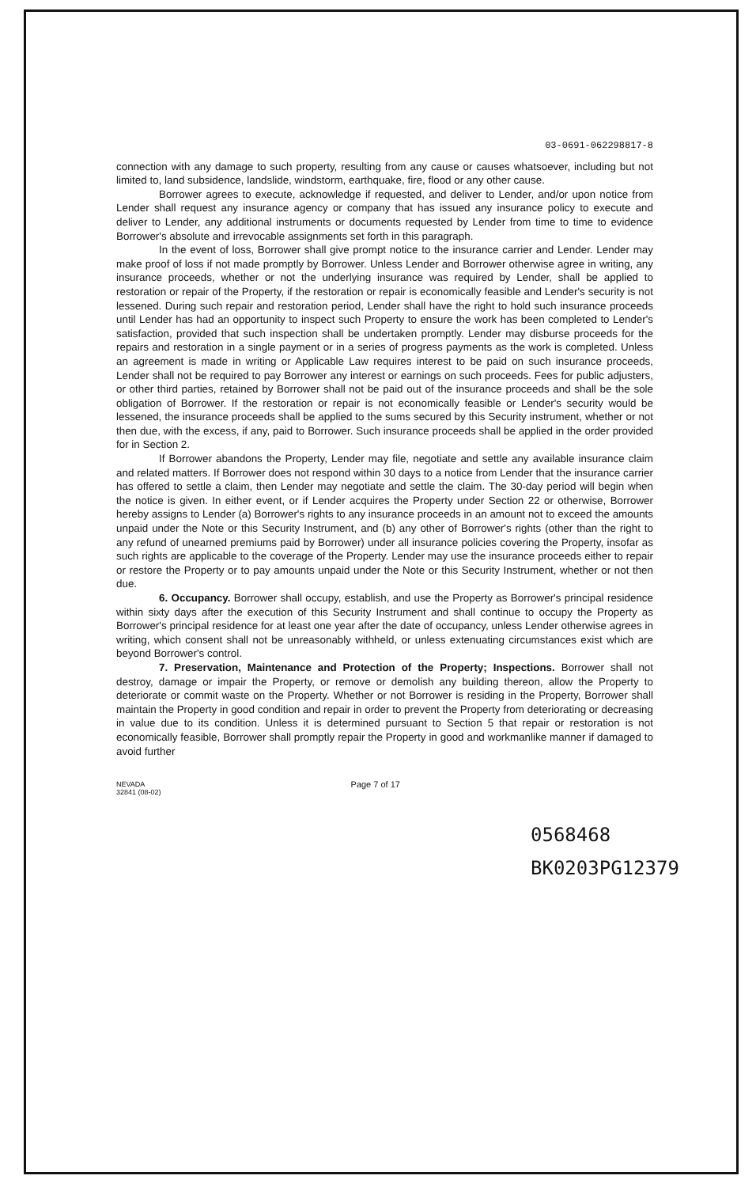03-0691-062298817-8
connection with any damage to such property, resulting from any cause or causes whatsoever, including but not limited to, land subsidence, landslide, windstorm, earthquake, fire, flood or any other cause.
Borrower agrees to execute, acknowledge if requested, and deliver to Lender, and/or upon notice from Lender shall request any insurance agency or company that has issued any insurance policy to execute and deliver to Lender, any additional instruments or documents requested by Lender from time to time to evidence Borrower's absolute and irrevocable assignments set forth in this paragraph.
In the event of loss, Borrower shall give prompt notice to the insurance carrier and Lender. Lender may make proof of loss if not made promptly by Borrower. Unless Lender and Borrower otherwise agree in writing, any insurance proceeds, whether or not the underlying insurance was required by Lender, shall be applied to restoration or repair of the Property, if the restoration or repair is economically feasible and Lender's security is not lessened. During such repair and restoration period, Lender shall have the right to hold such insurance proceeds until Lender has had an opportunity to inspect such Property to ensure the work has been completed to Lender's satisfaction, provided that such inspection shall be undertaken promptly. Lender may disburse proceeds for the repairs and restoration in a single payment or in a series of progress payments as the work is completed. Unless an agreement is made in writing or Applicable Law requires interest to be paid on such insurance proceeds, Lender shall not be required to pay Borrower any interest or earnings on such proceeds. Fees for public adjusters, or other third parties, retained by Borrower shall not be paid out of the insurance proceeds and shall be the sole obligation of Borrower. If the restoration or repair is not economically feasible or Lender's security would be lessened, the insurance proceeds shall be applied to the sums secured by this Security instrument, whether or not then due, with the excess, if any, paid to Borrower. Such insurance proceeds shall be applied in the order provided for in Section 2.
If Borrower abandons the Property, Lender may file, negotiate and settle any available insurance claim and related matters. If Borrower does not respond within 30 days to a notice from Lender that the insurance carrier has offered to settle a claim, then Lender may negotiate and settle the claim. The 30-day period will begin when the notice is given. In either event, or if Lender acquires the Property under Section 22 or otherwise, Borrower hereby assigns to Lender (a) Borrower's rights to any insurance proceeds in an amount not to exceed the amounts unpaid under the Note or this Security Instrument, and (b) any other of Borrower's rights (other than the right to any refund of unearned premiums paid by Borrower) under all insurance policies covering the Property, insofar as such rights are applicable to the coverage of the Property. Lender may use the insurance proceeds either to repair or restore the Property or to pay amounts unpaid under the Note or this Security Instrument, whether or not then due.
6. Occupancy. Borrower shall occupy, establish, and use the Property as Borrower's principal residence within sixty days after the execution of this Security Instrument and shall continue to occupy the Property as Borrower's principal residence for at least one year after the date of occupancy, unless Lender otherwise agrees in writing, which consent shall not be unreasonably withheld, or unless extenuating circumstances exist which are beyond Borrower's control.
7. Preservation, Maintenance and Protection of the Property; Inspections. Borrower shall not destroy, damage or impair the Property, or remove or demolish any building thereon, allow the Property to deteriorate or commit waste on the Property. Whether or not Borrower is residing in the Property, Borrower shall maintain the Property in good condition and repair in order to prevent the Property from deteriorating or decreasing in value due to its condition. Unless it is determined pursuant to Section 5 that repair or restoration is not economically feasible, Borrower shall promptly repair the Property in good and workmanlike manner if damaged to avoid further
NEVADA
32841 (08-02)
Page 7 of 17
0568468
BK0203PG12379